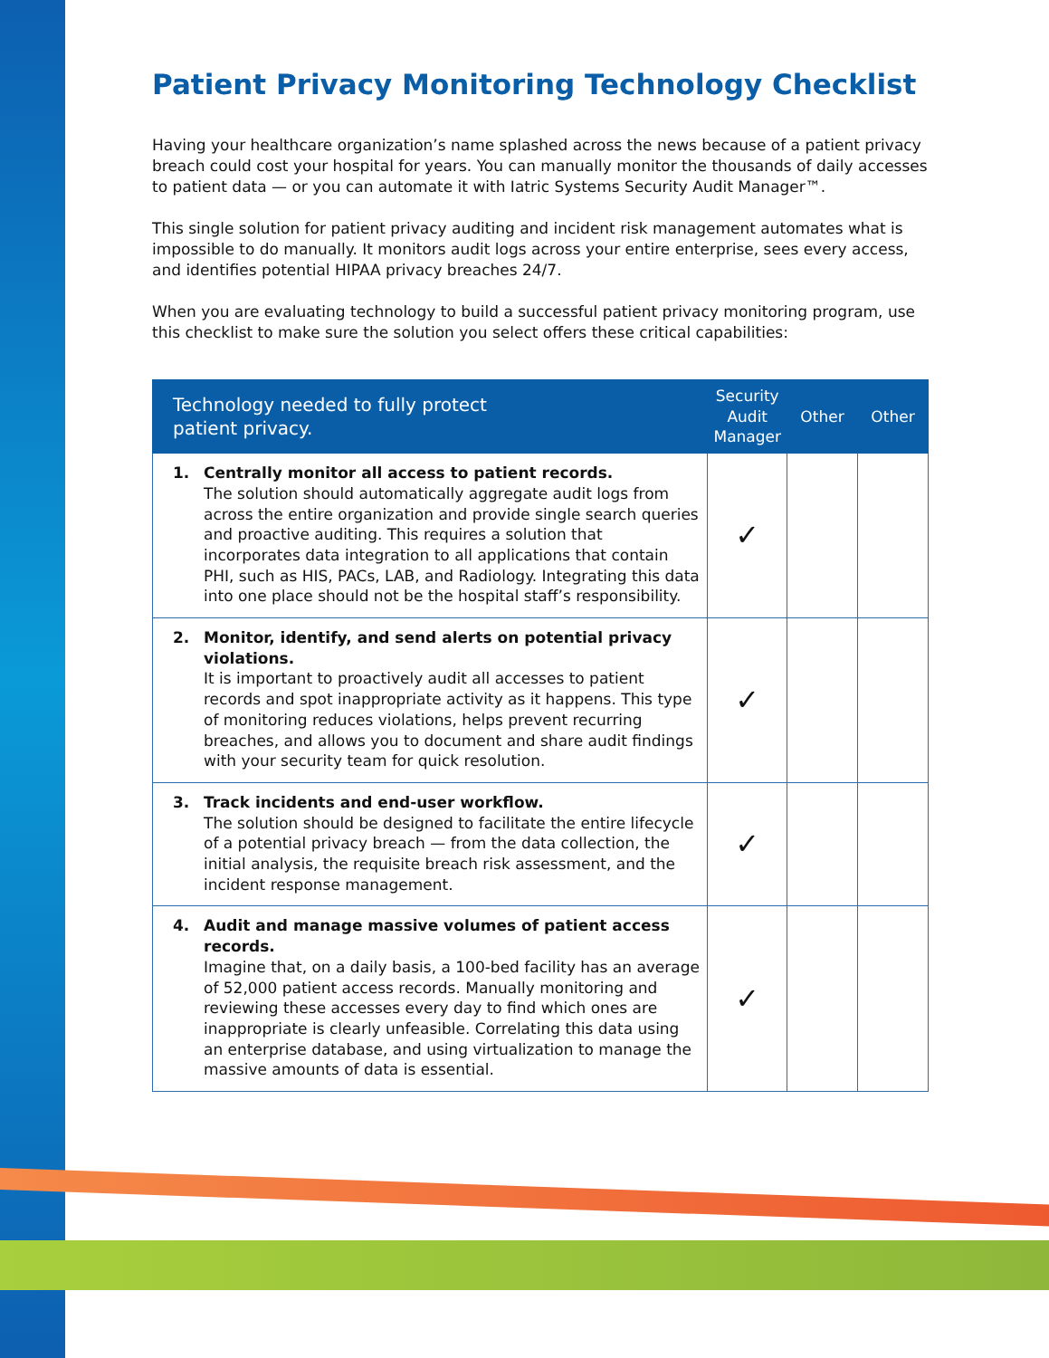Patient Privacy Monitoring Technology Checklist
Having your healthcare organization’s name splashed across the news because of a patient privacy breach could cost your hospital for years. You can manually monitor the thousands of daily accesses to patient data — or you can automate it with Iatric Systems Security Audit Manager™.
This single solution for patient privacy auditing and incident risk management automates what is impossible to do manually. It monitors audit logs across your entire enterprise, sees every access, and identifies potential HIPAA privacy breaches 24/7.
When you are evaluating technology to build a successful patient privacy monitoring program, use this checklist to make sure the solution you select offers these critical capabilities:
| Technology needed to fully protect patient privacy. | Security Audit Manager | Other | Other |
| --- | --- | --- | --- |
| 1. Centrally monitor all access to patient records. The solution should automatically aggregate audit logs from across the entire organization and provide single search queries and proactive auditing. This requires a solution that incorporates data integration to all applications that contain PHI, such as HIS, PACs, LAB, and Radiology. Integrating this data into one place should not be the hospital staff’s responsibility. | ✓ | | |
| 2. Monitor, identify, and send alerts on potential privacy violations. It is important to proactively audit all accesses to patient records and spot inappropriate activity as it happens. This type of monitoring reduces violations, helps prevent recurring breaches, and allows you to document and share audit findings with your security team for quick resolution. | ✓ | | |
| 3. Track incidents and end-user workflow. The solution should be designed to facilitate the entire lifecycle of a potential privacy breach — from the data collection, the initial analysis, the requisite breach risk assessment, and the incident response management. | ✓ | | |
| 4. Audit and manage massive volumes of patient access records. Imagine that, on a daily basis, a 100-bed facility has an average of 52,000 patient access records. Manually monitoring and reviewing these accesses every day to find which ones are inappropriate is clearly unfeasible. Correlating this data using an enterprise database, and using virtualization to manage the massive amounts of data is essential. | ✓ | | |